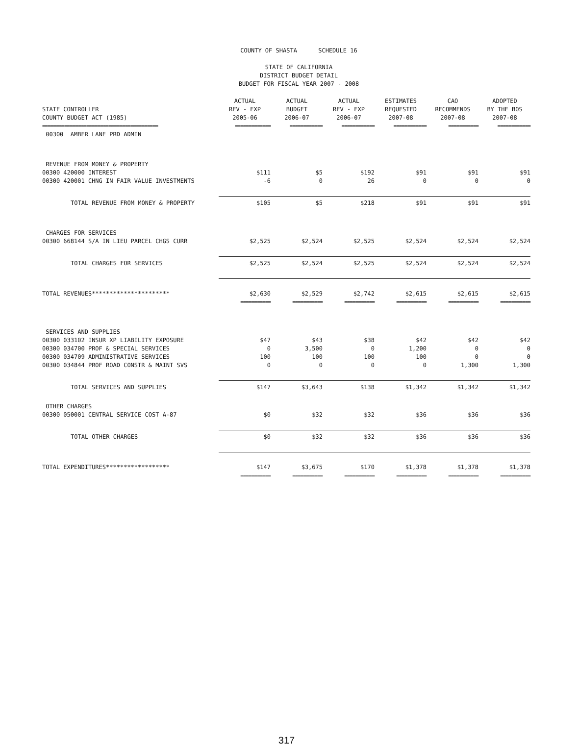COUNTY OF SHASTA SCHEDULE 16
STATE OF CALIFORNIA
DISTRICT BUDGET DETAIL
BUDGET FOR FISCAL YEAR 2007 - 2008
| STATE CONTROLLER COUNTY BUDGET ACT (1985) | ACTUAL REV - EXP 2005-06 | ACTUAL BUDGET 2006-07 | ACTUAL REV - EXP 2006-07 | ESTIMATES REQUESTED 2007-08 | CAO RECOMMENDS 2007-08 | ADOPTED BY THE BOS 2007-08 |
| --- | --- | --- | --- | --- | --- | --- |
| ========================================== | ============= | ============ | ============ | ============ | =========== | ============ |
| 00300 AMBER LANE PRD ADMIN | | | | | | |
| REVENUE FROM MONEY & PROPERTY | | | | | | |
| 00300 420000 INTEREST | $111 | $5 | $192 | $91 | $91 | $91 |
| 00300 420001 CHNG IN FAIR VALUE INVESTMENTS | -6 | 0 | 26 | 0 | 0 | 0 |
| TOTAL REVENUE FROM MONEY & PROPERTY | $105 | $5 | $218 | $91 | $91 | $91 |
| CHARGES FOR SERVICES | | | | | | |
| 00300 668144 S/A IN LIEU PARCEL CHGS CURR | $2,525 | $2,524 | $2,525 | $2,524 | $2,524 | $2,524 |
| TOTAL CHARGES FOR SERVICES | $2,525 | $2,524 | $2,525 | $2,524 | $2,524 | $2,524 |
| TOTAL REVENUES********************** | $2,630 | $2,529 | $2,742 | $2,615 | $2,615 | $2,615 |
| | =========== | =========== | =========== | =========== | =========== | =========== |
| SERVICES AND SUPPLIES | | | | | | |
| 00300 033102 INSUR XP LIABILITY EXPOSURE | $47 | $43 | $38 | $42 | $42 | $42 |
| 00300 034700 PROF & SPECIAL SERVICES | 0 | 3,500 | 0 | 1,200 | 0 | 0 |
| 00300 034709 ADMINISTRATIVE SERVICES | 100 | 100 | 100 | 100 | 0 | 0 |
| 00300 034844 PROF ROAD CONSTR & MAINT SVS | 0 | 0 | 0 | 0 | 1,300 | 1,300 |
| TOTAL SERVICES AND SUPPLIES | $147 | $3,643 | $138 | $1,342 | $1,342 | $1,342 |
| OTHER CHARGES | | | | | | |
| 00300 050001 CENTRAL SERVICE COST A-87 | $0 | $32 | $32 | $36 | $36 | $36 |
| TOTAL OTHER CHARGES | $0 | $32 | $32 | $36 | $36 | $36 |
| TOTAL EXPENDITURES****************** | $147 | $3,675 | $170 | $1,378 | $1,378 | $1,378 |
| | =========== | =========== | =========== | =========== | =========== | =========== |
317